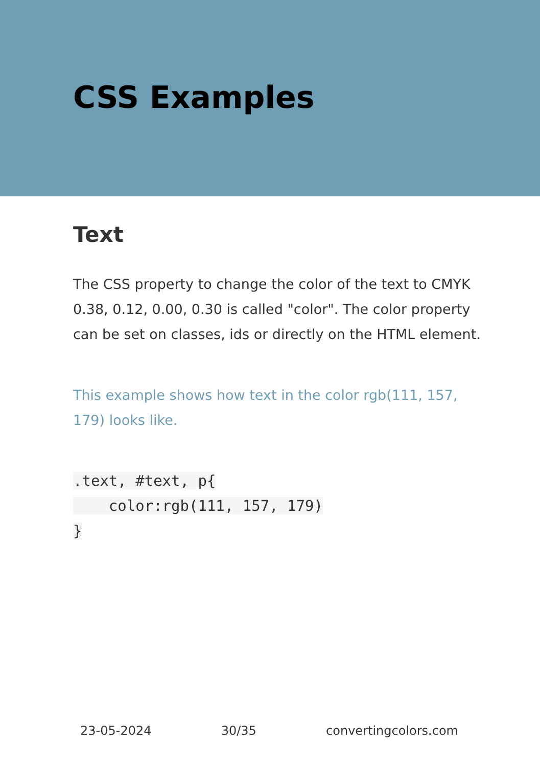CSS Examples
Text
The CSS property to change the color of the text to CMYK 0.38, 0.12, 0.00, 0.30 is called "color". The color property can be set on classes, ids or directly on the HTML element.
This example shows how text in the color rgb(111, 157, 179) looks like.
.text, #text, p{
    color:rgb(111, 157, 179)
}
23-05-2024 30/35 convertingcolors.com